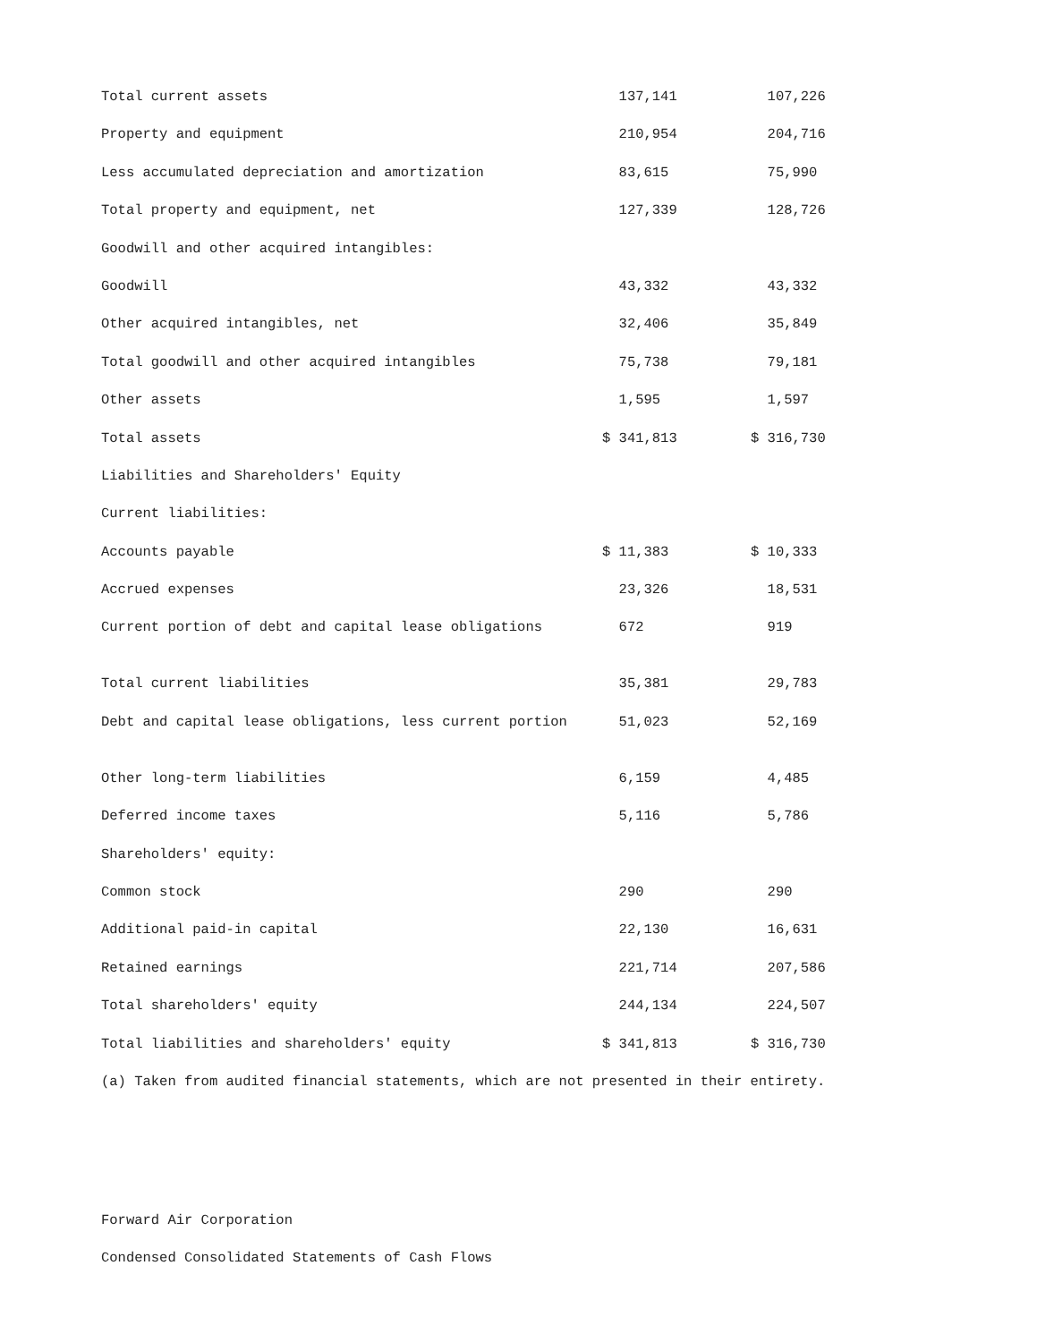| Total current assets | 137,141 | 107,226 |
| Property and equipment | 210,954 | 204,716 |
| Less accumulated depreciation and amortization | 83,615 | 75,990 |
| Total property and equipment, net | 127,339 | 128,726 |
| Goodwill and other acquired intangibles: | | |
| Goodwill | 43,332 | 43,332 |
| Other acquired intangibles, net | 32,406 | 35,849 |
| Total goodwill and other acquired intangibles | 75,738 | 79,181 |
| Other assets | 1,595 | 1,597 |
| Total assets | $ 341,813 | $ 316,730 |
| Liabilities and Shareholders' Equity | | |
| Current liabilities: | | |
| Accounts payable | $ 11,383 | $ 10,333 |
| Accrued expenses | 23,326 | 18,531 |
| Current portion of debt and capital lease obligations | 672 | 919 |
| Total current liabilities | 35,381 | 29,783 |
| Debt and capital lease obligations, less current portion | 51,023 | 52,169 |
| Other long-term liabilities | 6,159 | 4,485 |
| Deferred income taxes | 5,116 | 5,786 |
| Shareholders' equity: | | |
| Common stock | 290 | 290 |
| Additional paid-in capital | 22,130 | 16,631 |
| Retained earnings | 221,714 | 207,586 |
| Total shareholders' equity | 244,134 | 224,507 |
| Total liabilities and shareholders' equity | $ 341,813 | $ 316,730 |
(a) Taken from audited financial statements, which are not presented in their entirety.
Forward Air Corporation
Condensed Consolidated Statements of Cash Flows